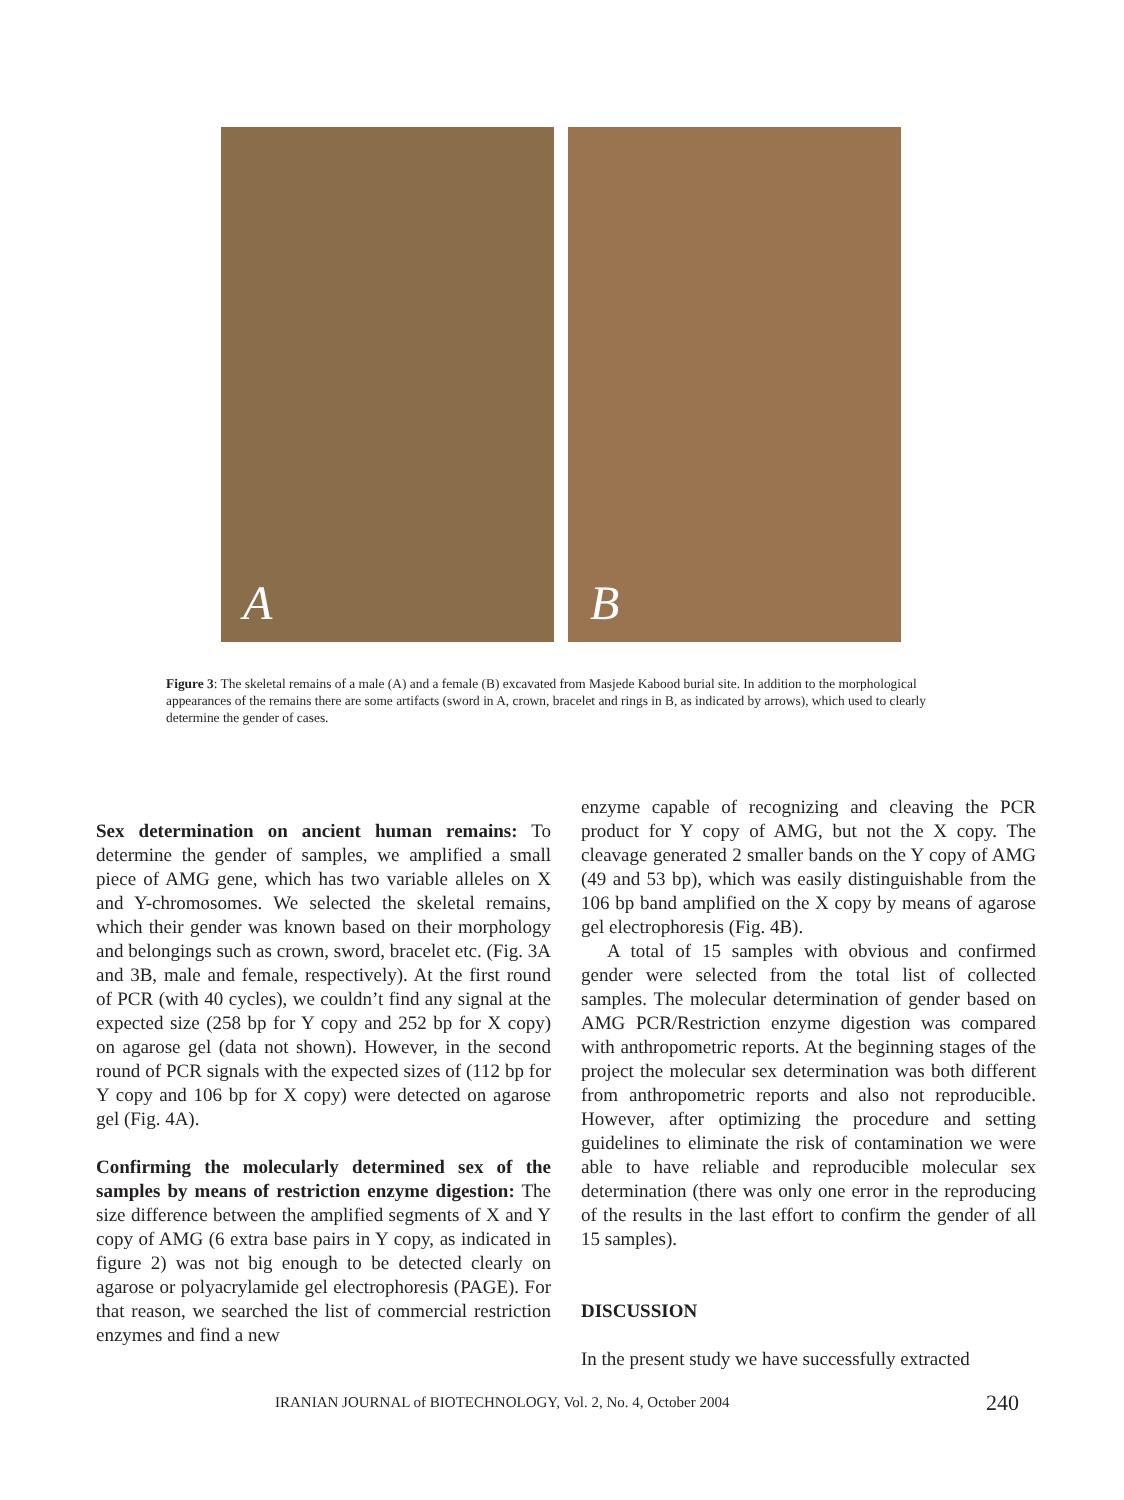A
B
Figure 3: The skeletal remains of a male (A) and a female (B) excavated from Masjede Kabood burial site. In addition to the morphological appearances of the remains there are some artifacts (sword in A, crown, bracelet and rings in B, as indicated by arrows), which used to clearly determine the gender of cases.
Sex determination on ancient human remains: To determine the gender of samples, we amplified a small piece of AMG gene, which has two variable alleles on X and Y-chromosomes. We selected the skeletal remains, which their gender was known based on their morphology and belongings such as crown, sword, bracelet etc. (Fig. 3A and 3B, male and female, respectively). At the first round of PCR (with 40 cycles), we couldn’t find any signal at the expected size (258 bp for Y copy and 252 bp for X copy) on agarose gel (data not shown). However, in the second round of PCR signals with the expected sizes of (112 bp for Y copy and 106 bp for X copy) were detected on agarose gel (Fig. 4A).
Confirming the molecularly determined sex of the samples by means of restriction enzyme digestion: The size difference between the amplified segments of X and Y copy of AMG (6 extra base pairs in Y copy, as indicated in figure 2) was not big enough to be detected clearly on agarose or polyacrylamide gel electrophoresis (PAGE). For that reason, we searched the list of commercial restriction enzymes and find a new
enzyme capable of recognizing and cleaving the PCR product for Y copy of AMG, but not the X copy. The cleavage generated 2 smaller bands on the Y copy of AMG (49 and 53 bp), which was easily distinguishable from the 106 bp band amplified on the X copy by means of agarose gel electrophoresis (Fig. 4B).
A total of 15 samples with obvious and confirmed gender were selected from the total list of collected samples. The molecular determination of gender based on AMG PCR/Restriction enzyme digestion was compared with anthropometric reports. At the beginning stages of the project the molecular sex determination was both different from anthropometric reports and also not reproducible. However, after optimizing the procedure and setting guidelines to eliminate the risk of contamination we were able to have reliable and reproducible molecular sex determination (there was only one error in the reproducing of the results in the last effort to confirm the gender of all 15 samples).
DISCUSSION
In the present study we have successfully extracted
IRANIAN JOURNAL of BIOTECHNOLOGY, Vol. 2, No. 4, October 2004
240